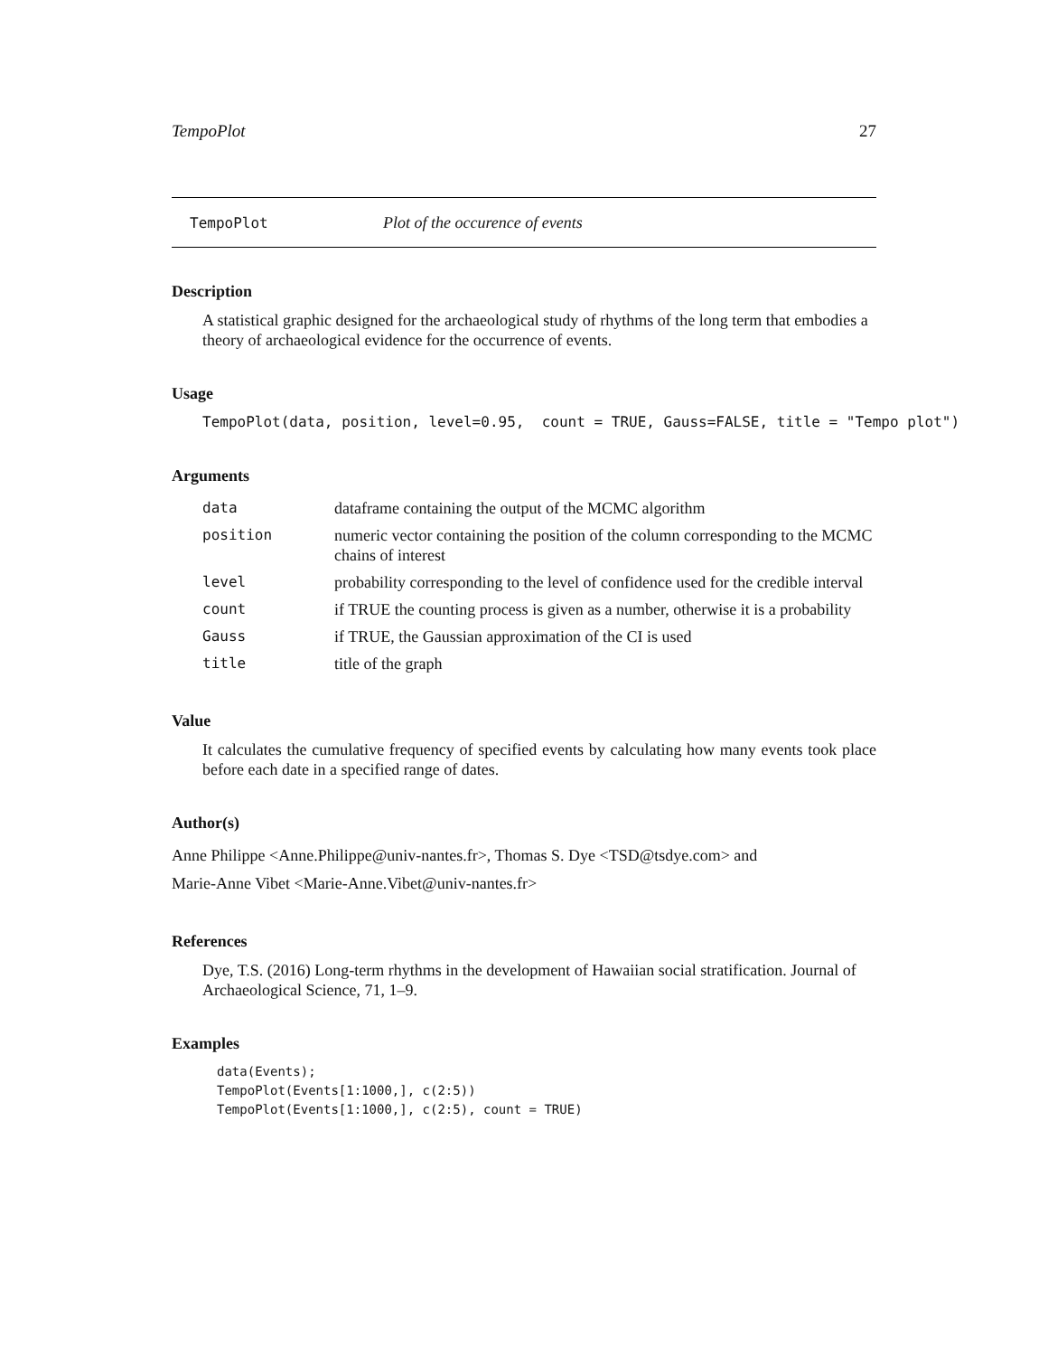TempoPlot 27
TempoPlot Plot of the occurence of events
Description
A statistical graphic designed for the archaeological study of rhythms of the long term that embodies a theory of archaeological evidence for the occurrence of events.
Usage
TempoPlot(data, position, level=0.95, count = TRUE, Gauss=FALSE, title = "Tempo plot")
Arguments
| data | dataframe containing the output of the MCMC algorithm |
| position | numeric vector containing the position of the column corresponding to the MCMC chains of interest |
| level | probability corresponding to the level of confidence used for the credible interval |
| count | if TRUE the counting process is given as a number, otherwise it is a probability |
| Gauss | if TRUE, the Gaussian approximation of the CI is used |
| title | title of the graph |
Value
It calculates the cumulative frequency of specified events by calculating how many events took place before each date in a specified range of dates.
Author(s)
Anne Philippe <Anne.Philippe@univ-nantes.fr>, Thomas S. Dye <TSD@tsdye.com> and
Marie-Anne Vibet <Marie-Anne.Vibet@univ-nantes.fr>
References
Dye, T.S. (2016) Long-term rhythms in the development of Hawaiian social stratification. Journal of Archaeological Science, 71, 1–9.
Examples
data(Events);
TempoPlot(Events[1:1000,], c(2:5))
TempoPlot(Events[1:1000,], c(2:5), count = TRUE)